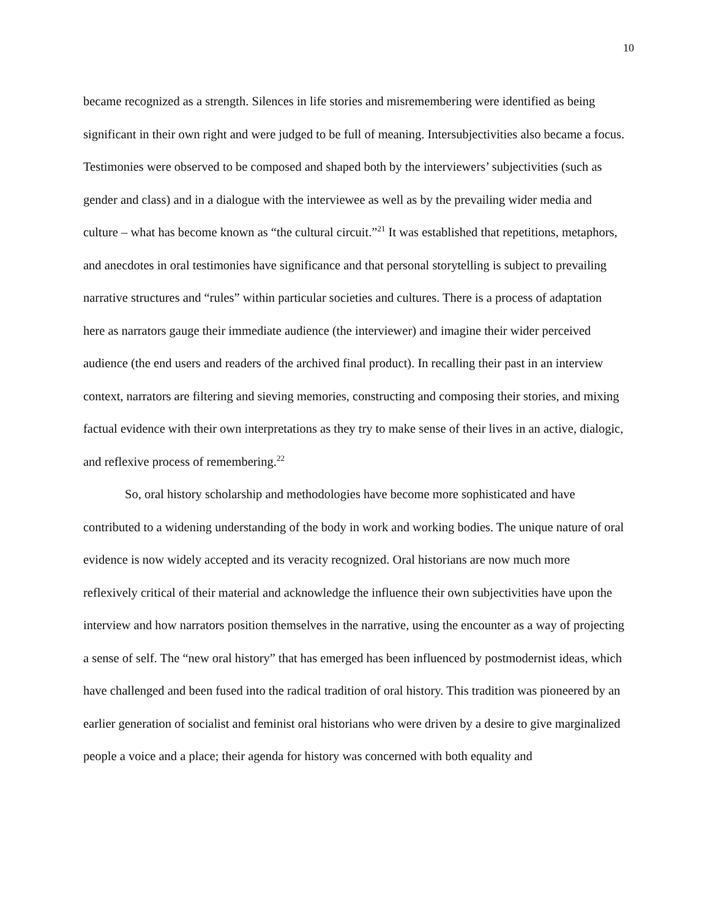10
became recognized as a strength. Silences in life stories and misremembering were identified as being significant in their own right and were judged to be full of meaning. Intersubjectivities also became a focus. Testimonies were observed to be composed and shaped both by the interviewers’ subjectivities (such as gender and class) and in a dialogue with the interviewee as well as by the prevailing wider media and culture – what has become known as “the cultural circuit.”<sup>21</sup> It was established that repetitions, metaphors, and anecdotes in oral testimonies have significance and that personal storytelling is subject to prevailing narrative structures and “rules” within particular societies and cultures. There is a process of adaptation here as narrators gauge their immediate audience (the interviewer) and imagine their wider perceived audience (the end users and readers of the archived final product). In recalling their past in an interview context, narrators are filtering and sieving memories, constructing and composing their stories, and mixing factual evidence with their own interpretations as they try to make sense of their lives in an active, dialogic, and reflexive process of remembering.<sup>22</sup>
So, oral history scholarship and methodologies have become more sophisticated and have contributed to a widening understanding of the body in work and working bodies. The unique nature of oral evidence is now widely accepted and its veracity recognized. Oral historians are now much more reflexively critical of their material and acknowledge the influence their own subjectivities have upon the interview and how narrators position themselves in the narrative, using the encounter as a way of projecting a sense of self. The “new oral history” that has emerged has been influenced by postmodernist ideas, which have challenged and been fused into the radical tradition of oral history. This tradition was pioneered by an earlier generation of socialist and feminist oral historians who were driven by a desire to give marginalized people a voice and a place; their agenda for history was concerned with both equality and